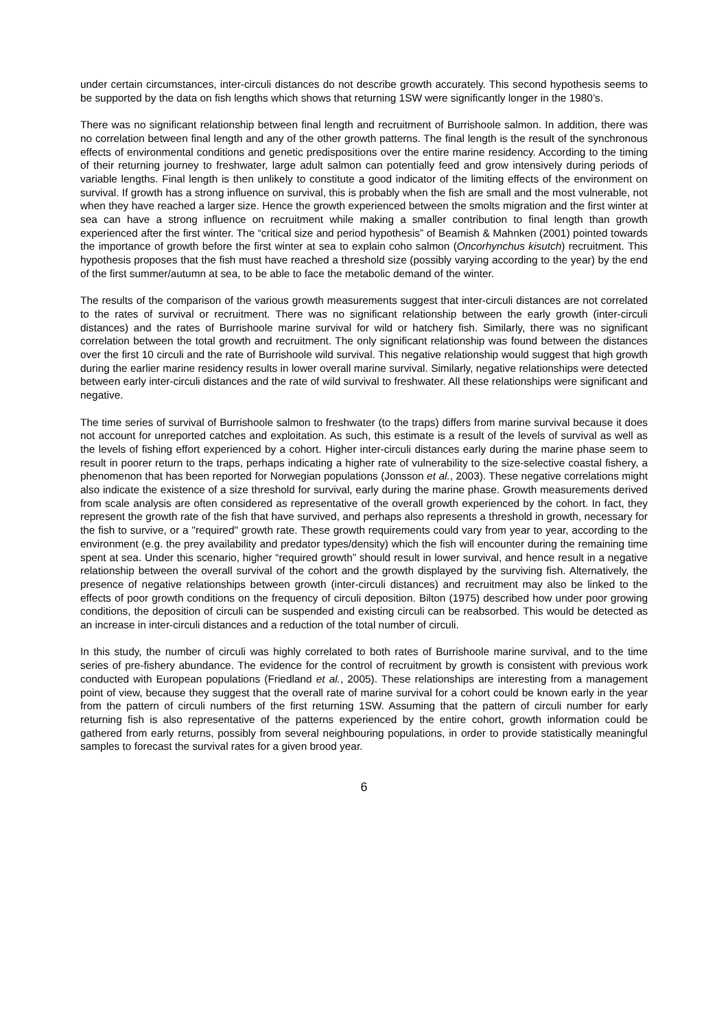under certain circumstances, inter-circuli distances do not describe growth accurately. This second hypothesis seems to be supported by the data on fish lengths which shows that returning 1SW were significantly longer in the 1980’s.
There was no significant relationship between final length and recruitment of Burrishoole salmon. In addition, there was no correlation between final length and any of the other growth patterns. The final length is the result of the synchronous effects of environmental conditions and genetic predispositions over the entire marine residency. According to the timing of their returning journey to freshwater, large adult salmon can potentially feed and grow intensively during periods of variable lengths. Final length is then unlikely to constitute a good indicator of the limiting effects of the environment on survival. If growth has a strong influence on survival, this is probably when the fish are small and the most vulnerable, not when they have reached a larger size. Hence the growth experienced between the smolts migration and the first winter at sea can have a strong influence on recruitment while making a smaller contribution to final length than growth experienced after the first winter. The “critical size and period hypothesis” of Beamish & Mahnken (2001) pointed towards the importance of growth before the first winter at sea to explain coho salmon (Oncorhynchus kisutch) recruitment. This hypothesis proposes that the fish must have reached a threshold size (possibly varying according to the year) by the end of the first summer/autumn at sea, to be able to face the metabolic demand of the winter.
The results of the comparison of the various growth measurements suggest that inter-circuli distances are not correlated to the rates of survival or recruitment. There was no significant relationship between the early growth (inter-circuli distances) and the rates of Burrishoole marine survival for wild or hatchery fish. Similarly, there was no significant correlation between the total growth and recruitment. The only significant relationship was found between the distances over the first 10 circuli and the rate of Burrishoole wild survival. This negative relationship would suggest that high growth during the earlier marine residency results in lower overall marine survival. Similarly, negative relationships were detected between early inter-circuli distances and the rate of wild survival to freshwater. All these relationships were significant and negative.
The time series of survival of Burrishoole salmon to freshwater (to the traps) differs from marine survival because it does not account for unreported catches and exploitation. As such, this estimate is a result of the levels of survival as well as the levels of fishing effort experienced by a cohort. Higher inter-circuli distances early during the marine phase seem to result in poorer return to the traps, perhaps indicating a higher rate of vulnerability to the size-selective coastal fishery, a phenomenon that has been reported for Norwegian populations (Jonsson et al., 2003). These negative correlations might also indicate the existence of a size threshold for survival, early during the marine phase. Growth measurements derived from scale analysis are often considered as representative of the overall growth experienced by the cohort. In fact, they represent the growth rate of the fish that have survived, and perhaps also represents a threshold in growth, necessary for the fish to survive, or a "required" growth rate. These growth requirements could vary from year to year, according to the environment (e.g. the prey availability and predator types/density) which the fish will encounter during the remaining time spent at sea. Under this scenario, higher “required growth” should result in lower survival, and hence result in a negative relationship between the overall survival of the cohort and the growth displayed by the surviving fish. Alternatively, the presence of negative relationships between growth (inter-circuli distances) and recruitment may also be linked to the effects of poor growth conditions on the frequency of circuli deposition. Bilton (1975) described how under poor growing conditions, the deposition of circuli can be suspended and existing circuli can be reabsorbed. This would be detected as an increase in inter-circuli distances and a reduction of the total number of circuli.
In this study, the number of circuli was highly correlated to both rates of Burrishoole marine survival, and to the time series of pre-fishery abundance. The evidence for the control of recruitment by growth is consistent with previous work conducted with European populations (Friedland et al., 2005). These relationships are interesting from a management point of view, because they suggest that the overall rate of marine survival for a cohort could be known early in the year from the pattern of circuli numbers of the first returning 1SW. Assuming that the pattern of circuli number for early returning fish is also representative of the patterns experienced by the entire cohort, growth information could be gathered from early returns, possibly from several neighbouring populations, in order to provide statistically meaningful samples to forecast the survival rates for a given brood year.
6